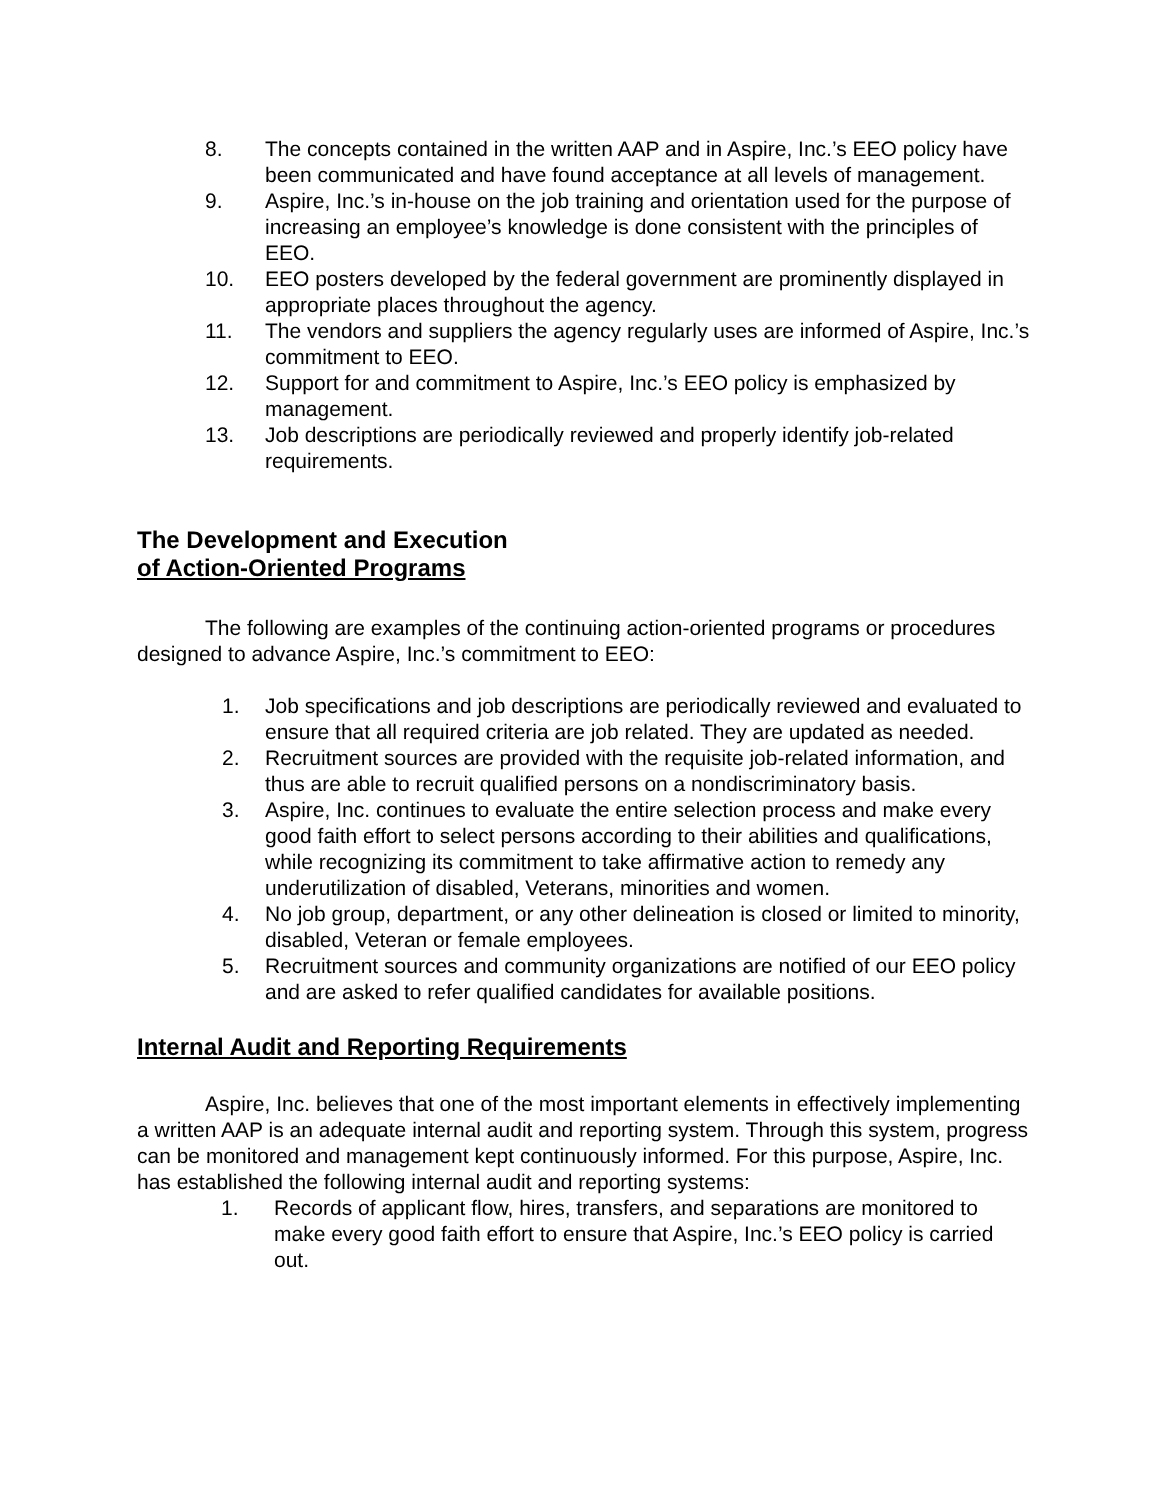8. The concepts contained in the written AAP and in Aspire, Inc.’s EEO policy have been communicated and have found acceptance at all levels of management.
9. Aspire, Inc.’s in-house on the job training and orientation used for the purpose of increasing an employee’s knowledge is done consistent with the principles of EEO.
10. EEO posters developed by the federal government are prominently displayed in appropriate places throughout the agency.
11. The vendors and suppliers the agency regularly uses are informed of Aspire, Inc.’s commitment to EEO.
12. Support for and commitment to Aspire, Inc.’s EEO policy is emphasized by management.
13. Job descriptions are periodically reviewed and properly identify job-related requirements.
The Development and Execution
of Action-Oriented Programs
The following are examples of the continuing action-oriented programs or procedures designed to advance Aspire, Inc.’s commitment to EEO:
1. Job specifications and job descriptions are periodically reviewed and evaluated to ensure that all required criteria are job related. They are updated as needed.
2. Recruitment sources are provided with the requisite job-related information, and thus are able to recruit qualified persons on a nondiscriminatory basis.
3. Aspire, Inc. continues to evaluate the entire selection process and make every good faith effort to select persons according to their abilities and qualifications, while recognizing its commitment to take affirmative action to remedy any underutilization of disabled, Veterans, minorities and women.
4. No job group, department, or any other delineation is closed or limited to minority, disabled, Veteran or female employees.
5. Recruitment sources and community organizations are notified of our EEO policy and are asked to refer qualified candidates for available positions.
Internal Audit and Reporting Requirements
Aspire, Inc. believes that one of the most important elements in effectively implementing a written AAP is an adequate internal audit and reporting system. Through this system, progress can be monitored and management kept continuously informed. For this purpose, Aspire, Inc. has established the following internal audit and reporting systems:
1. Records of applicant flow, hires, transfers, and separations are monitored to make every good faith effort to ensure that Aspire, Inc.’s EEO policy is carried out.